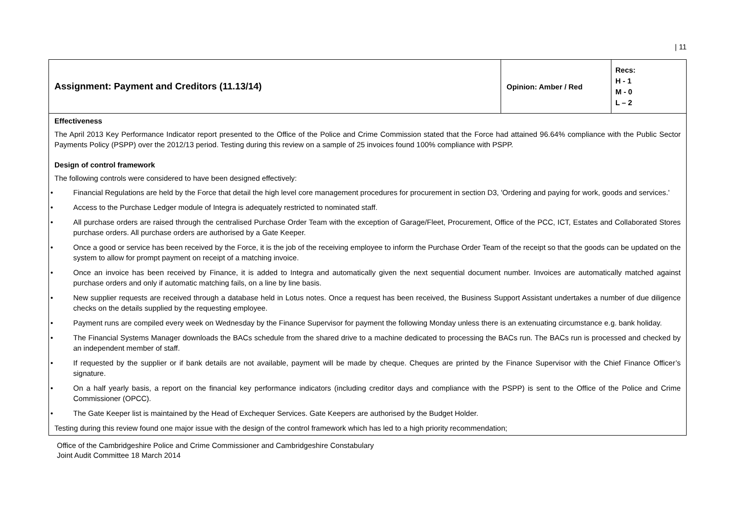| 11
| Assignment: Payment and Creditors (11.13/14) | Opinion: Amber / Red | Recs: H - 1 M - 0 L – 2 |
| Effectiveness The April 2013 Key Performance Indicator report presented to the Office of the Police and Crime Commission stated that the Force had attained 96.64% compliance with the Public Sector Payments Policy (PSPP) over the 2012/13 period. Testing during this review on a sample of 25 invoices found 100% compliance with PSPP. Design of control framework The following controls were considered to have been designed effectively: • Financial Regulations are held by the Force that detail the high level core management procedures for procurement in section D3, 'Ordering and paying for work, goods and services.' • Access to the Purchase Ledger module of Integra is adequately restricted to nominated staff. • All purchase orders are raised through the centralised Purchase Order Team with the exception of Garage/Fleet, Procurement, Office of the PCC, ICT, Estates and Collaborated Stores purchase orders. All purchase orders are authorised by a Gate Keeper. • Once a good or service has been received by the Force, it is the job of the receiving employee to inform the Purchase Order Team of the receipt so that the goods can be updated on the system to allow for prompt payment on receipt of a matching invoice. • Once an invoice has been received by Finance, it is added to Integra and automatically given the next sequential document number. Invoices are automatically matched against purchase orders and only if automatic matching fails, on a line by line basis. • New supplier requests are received through a database held in Lotus notes. Once a request has been received, the Business Support Assistant undertakes a number of due diligence checks on the details supplied by the requesting employee. • Payment runs are compiled every week on Wednesday by the Finance Supervisor for payment the following Monday unless there is an extenuating circumstance e.g. bank holiday. • The Financial Systems Manager downloads the BACs schedule from the shared drive to a machine dedicated to processing the BACs run. The BACs run is processed and checked by an independent member of staff. • If requested by the supplier or if bank details are not available, payment will be made by cheque. Cheques are printed by the Finance Supervisor with the Chief Finance Officer’s signature. • On a half yearly basis, a report on the financial key performance indicators (including creditor days and compliance with the PSPP) is sent to the Office of the Police and Crime Commissioner (OPCC). • The Gate Keeper list is maintained by the Head of Exchequer Services. Gate Keepers are authorised by the Budget Holder. Testing during this review found one major issue with the design of the control framework which has led to a high priority recommendation; | | |
Office of the Cambridgeshire Police and Crime Commissioner and Cambridgeshire Constabulary
Joint Audit Committee 18 March 2014